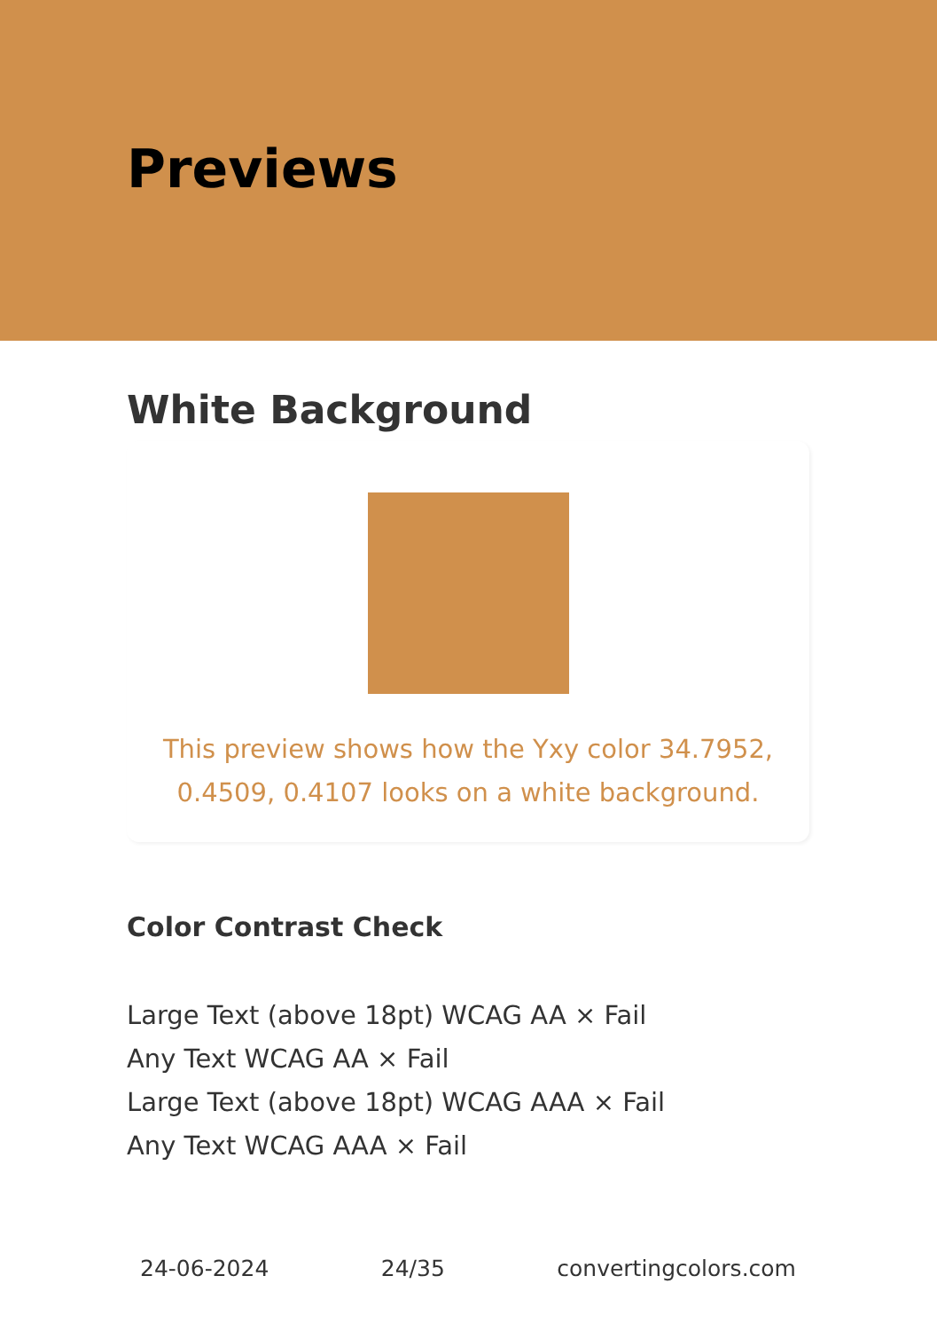Previews
White Background
This preview shows how the Yxy color 34.7952, 0.4509, 0.4107 looks on a white background.
Color Contrast Check
Large Text (above 18pt) WCAG AA × Fail
Any Text WCAG AA × Fail
Large Text (above 18pt) WCAG AAA × Fail
Any Text WCAG AAA × Fail
24-06-2024 24/35 convertingcolors.com